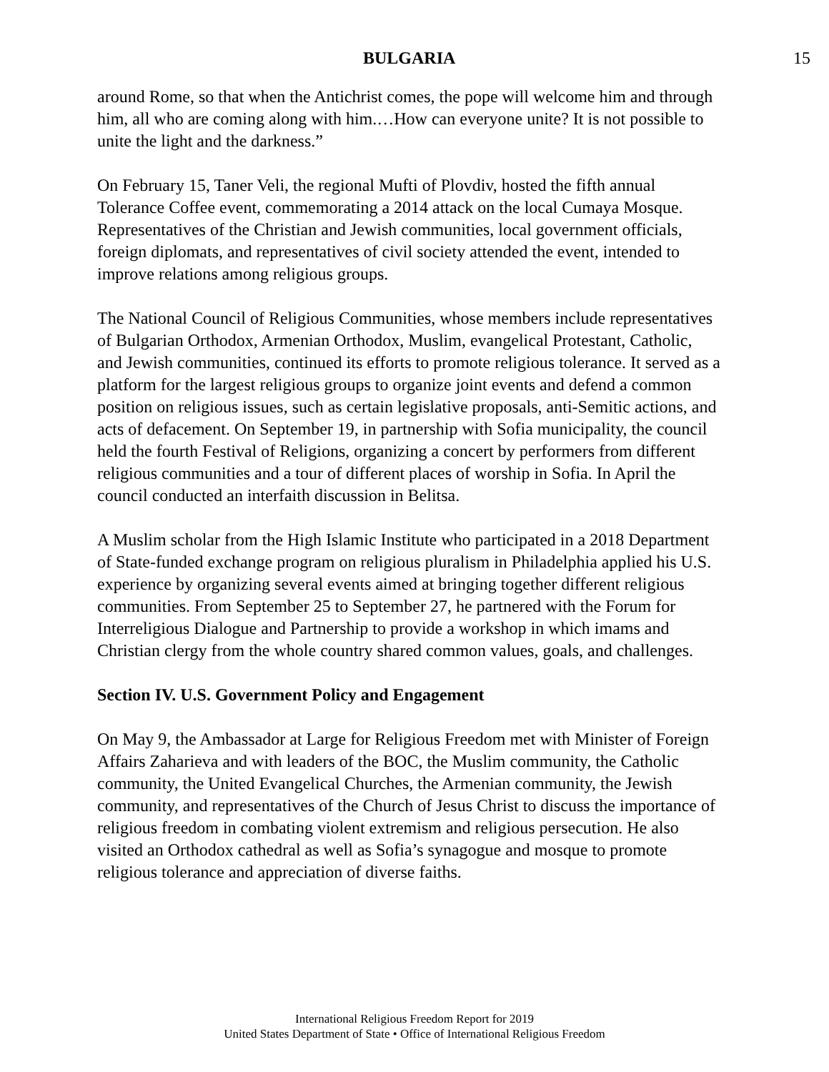BULGARIA 15
around Rome, so that when the Antichrist comes, the pope will welcome him and through him, all who are coming along with him.…How can everyone unite? It is not possible to unite the light and the darkness.”
On February 15, Taner Veli, the regional Mufti of Plovdiv, hosted the fifth annual Tolerance Coffee event, commemorating a 2014 attack on the local Cumaya Mosque. Representatives of the Christian and Jewish communities, local government officials, foreign diplomats, and representatives of civil society attended the event, intended to improve relations among religious groups.
The National Council of Religious Communities, whose members include representatives of Bulgarian Orthodox, Armenian Orthodox, Muslim, evangelical Protestant, Catholic, and Jewish communities, continued its efforts to promote religious tolerance. It served as a platform for the largest religious groups to organize joint events and defend a common position on religious issues, such as certain legislative proposals, anti-Semitic actions, and acts of defacement. On September 19, in partnership with Sofia municipality, the council held the fourth Festival of Religions, organizing a concert by performers from different religious communities and a tour of different places of worship in Sofia. In April the council conducted an interfaith discussion in Belitsa.
A Muslim scholar from the High Islamic Institute who participated in a 2018 Department of State-funded exchange program on religious pluralism in Philadelphia applied his U.S. experience by organizing several events aimed at bringing together different religious communities. From September 25 to September 27, he partnered with the Forum for Interreligious Dialogue and Partnership to provide a workshop in which imams and Christian clergy from the whole country shared common values, goals, and challenges.
Section IV. U.S. Government Policy and Engagement
On May 9, the Ambassador at Large for Religious Freedom met with Minister of Foreign Affairs Zaharieva and with leaders of the BOC, the Muslim community, the Catholic community, the United Evangelical Churches, the Armenian community, the Jewish community, and representatives of the Church of Jesus Christ to discuss the importance of religious freedom in combating violent extremism and religious persecution. He also visited an Orthodox cathedral as well as Sofia’s synagogue and mosque to promote religious tolerance and appreciation of diverse faiths.
International Religious Freedom Report for 2019
United States Department of State • Office of International Religious Freedom